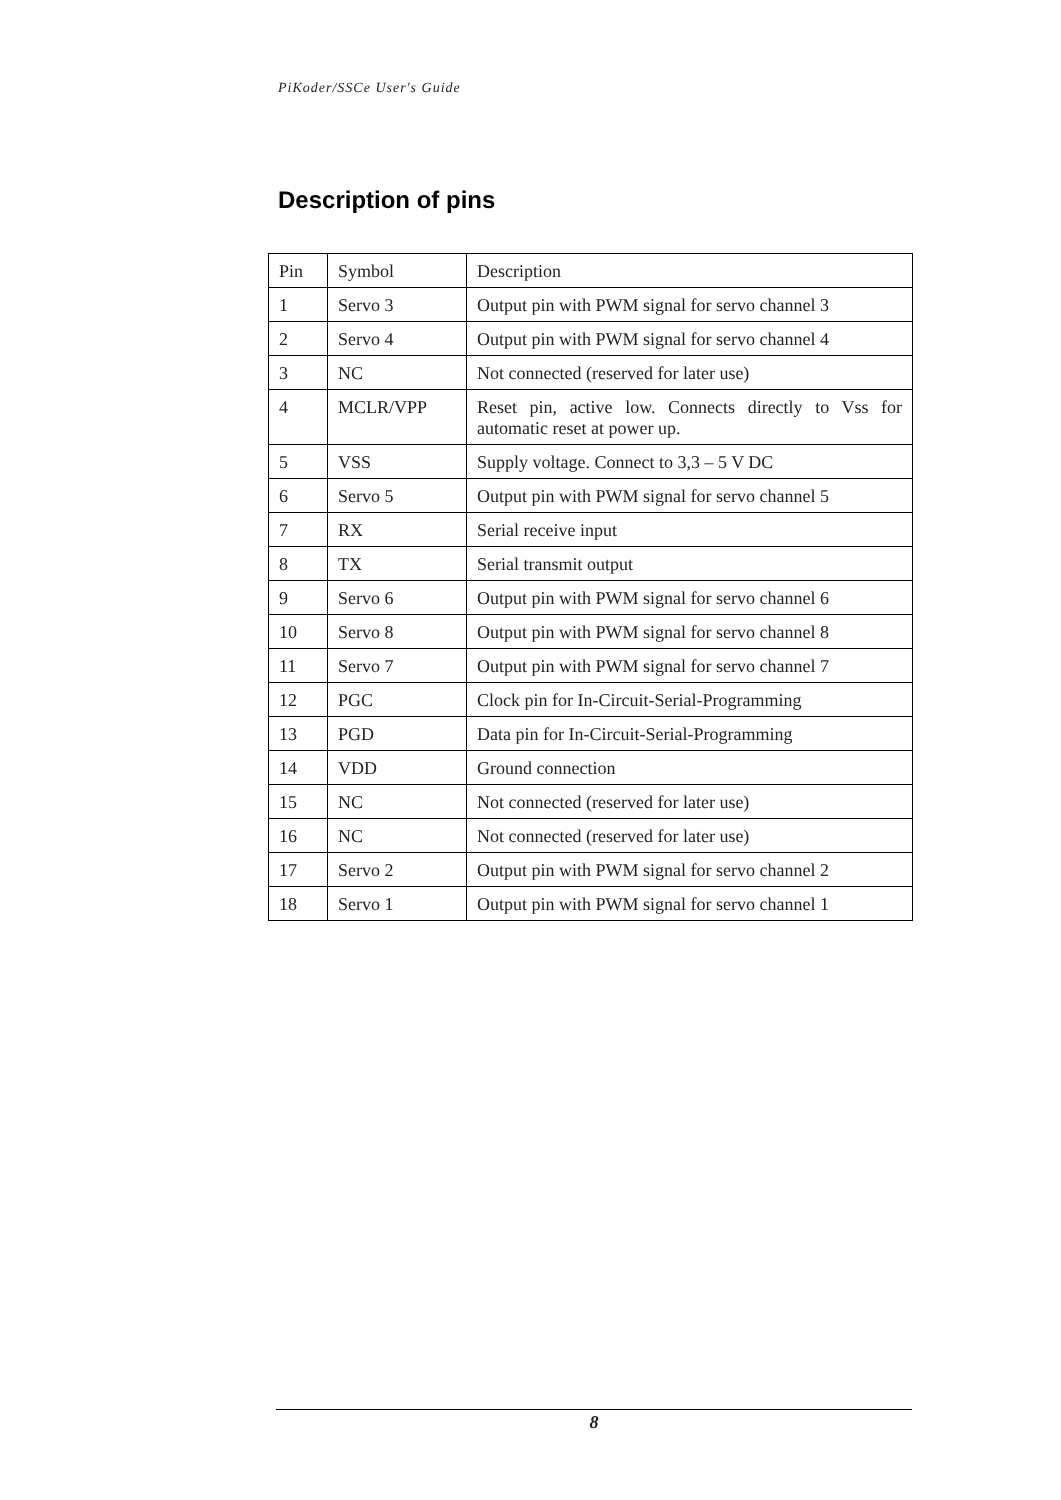PiKoder/SSCe User's Guide
Description of pins
| Pin | Symbol | Description |
| --- | --- | --- |
| 1 | Servo 3 | Output pin with PWM signal for servo channel 3 |
| 2 | Servo 4 | Output pin with PWM signal for servo channel 4 |
| 3 | NC | Not connected (reserved for later use) |
| 4 | MCLR/VPP | Reset pin, active low. Connects directly to Vss for automatic reset at power up. |
| 5 | VSS | Supply voltage. Connect to 3,3 – 5 V DC |
| 6 | Servo 5 | Output pin with PWM signal for servo channel 5 |
| 7 | RX | Serial receive input |
| 8 | TX | Serial transmit output |
| 9 | Servo 6 | Output pin with PWM signal for servo channel 6 |
| 10 | Servo 8 | Output pin with PWM signal for servo channel 8 |
| 11 | Servo 7 | Output pin with PWM signal for servo channel 7 |
| 12 | PGC | Clock pin for In-Circuit-Serial-Programming |
| 13 | PGD | Data pin for In-Circuit-Serial-Programming |
| 14 | VDD | Ground connection |
| 15 | NC | Not connected (reserved for later use) |
| 16 | NC | Not connected (reserved for later use) |
| 17 | Servo 2 | Output pin with PWM signal for servo channel 2 |
| 18 | Servo 1 | Output pin with PWM signal for servo channel 1 |
8